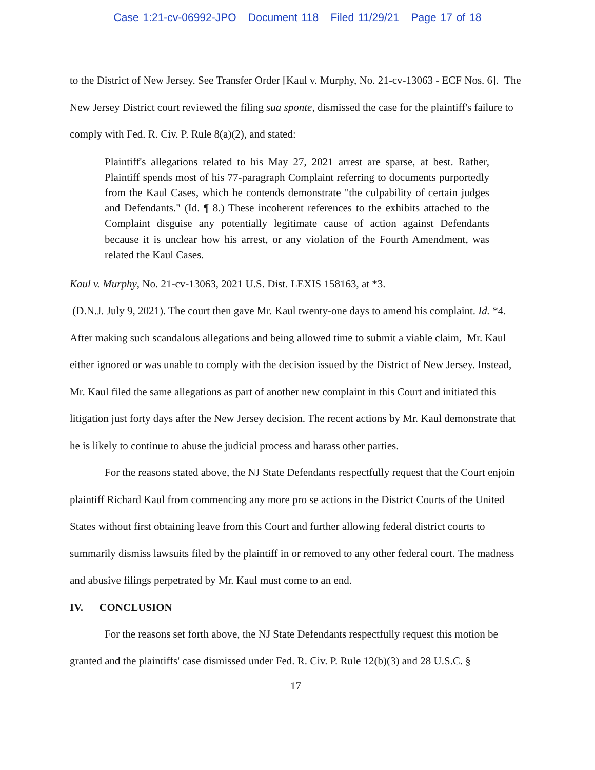Case 1:21-cv-06992-JPO Document 118 Filed 11/29/21 Page 17 of 18
to the District of New Jersey. See Transfer Order [Kaul v. Murphy, No. 21-cv-13063 - ECF Nos. 6]. The New Jersey District court reviewed the filing sua sponte, dismissed the case for the plaintiff's failure to comply with Fed. R. Civ. P. Rule 8(a)(2), and stated:
Plaintiff's allegations related to his May 27, 2021 arrest are sparse, at best. Rather, Plaintiff spends most of his 77-paragraph Complaint referring to documents purportedly from the Kaul Cases, which he contends demonstrate "the culpability of certain judges and Defendants." (Id. ¶ 8.) These incoherent references to the exhibits attached to the Complaint disguise any potentially legitimate cause of action against Defendants because it is unclear how his arrest, or any violation of the Fourth Amendment, was related the Kaul Cases.
Kaul v. Murphy, No. 21-cv-13063, 2021 U.S. Dist. LEXIS 158163, at *3.
(D.N.J. July 9, 2021). The court then gave Mr. Kaul twenty-one days to amend his complaint. Id. *4. After making such scandalous allegations and being allowed time to submit a viable claim, Mr. Kaul either ignored or was unable to comply with the decision issued by the District of New Jersey. Instead, Mr. Kaul filed the same allegations as part of another new complaint in this Court and initiated this litigation just forty days after the New Jersey decision. The recent actions by Mr. Kaul demonstrate that he is likely to continue to abuse the judicial process and harass other parties.
For the reasons stated above, the NJ State Defendants respectfully request that the Court enjoin plaintiff Richard Kaul from commencing any more pro se actions in the District Courts of the United States without first obtaining leave from this Court and further allowing federal district courts to summarily dismiss lawsuits filed by the plaintiff in or removed to any other federal court. The madness and abusive filings perpetrated by Mr. Kaul must come to an end.
IV. CONCLUSION
For the reasons set forth above, the NJ State Defendants respectfully request this motion be granted and the plaintiffs' case dismissed under Fed. R. Civ. P. Rule 12(b)(3) and 28 U.S.C. §
17